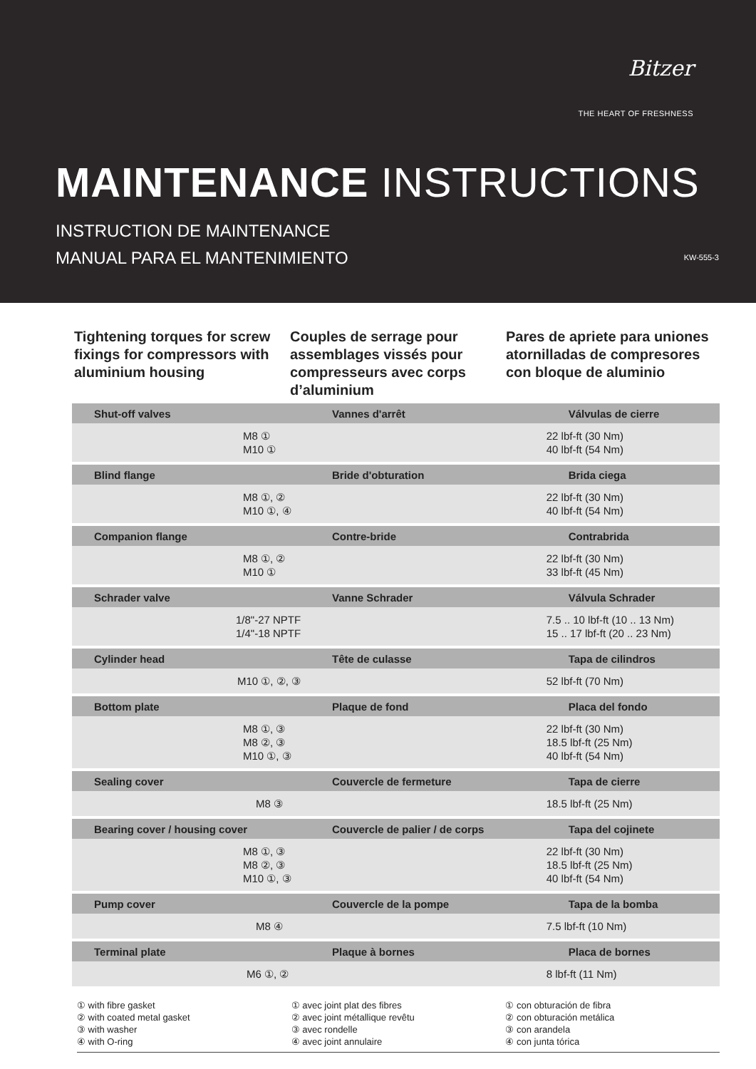Bitzer
THE HEART OF FRESHNESS
MAINTENANCE INSTRUCTIONS
INSTRUCTION DE MAINTENANCE
MANUAL PARA EL MANTENIMIENTO
KW-555-3
Tightening torques for screw fixings for compressors with aluminium housing
Couples de serrage pour assemblages vissés pour compresseurs avec corps d’aluminium
Pares de apriete para uniones atornilladas de compresores con bloque de aluminio
| Shut-off valves | Vannes d'arrêt | Válvulas de cierre |
| --- | --- | --- |
| M8 ① M10 ① | | 22 lbf-ft (30 Nm) 40 lbf-ft (54 Nm) |
| Blind flange | Bride d'obturation | Brida ciega |
| M8 ①, ② M10 ①, ④ | | 22 lbf-ft (30 Nm) 40 lbf-ft (54 Nm) |
| Companion flange | Contre-bride | Contrabrida |
| M8 ①, ② M10 ① | | 22 lbf-ft (30 Nm) 33 lbf-ft (45 Nm) |
| Schrader valve | Vanne Schrader | Válvula Schrader |
| 1/8"-27 NPTF 1/4"-18 NPTF | | 7.5 .. 10 lbf-ft (10 .. 13 Nm) 15 .. 17 lbf-ft (20 .. 23 Nm) |
| Cylinder head | Tête de culasse | Tapa de cilindros |
| M10 ①, ②, ③ | | 52 lbf-ft (70 Nm) |
| Bottom plate | Plaque de fond | Placa del fondo |
| M8 ①, ③ M8 ②, ③ M10 ①, ③ | | 22 lbf-ft (30 Nm) 18.5 lbf-ft (25 Nm) 40 lbf-ft (54 Nm) |
| Sealing cover | Couvercle de fermeture | Tapa de cierre |
| M8 ③ | | 18.5 lbf-ft (25 Nm) |
| Bearing cover / housing cover | Couvercle de palier / de corps | Tapa del cojinete |
| M8 ①, ③ M8 ②, ③ M10 ①, ③ | | 22 lbf-ft (30 Nm) 18.5 lbf-ft (25 Nm) 40 lbf-ft (54 Nm) |
| Pump cover | Couvercle de la pompe | Tapa de la bomba |
| M8 ④ | | 7.5 lbf-ft (10 Nm) |
| Terminal plate | Plaque à bornes | Placa de bornes |
| M6 ①, ② | | 8 lbf-ft (11 Nm) |
① with fibre gasket
② with coated metal gasket
③ with washer
④ with O-ring
① avec joint plat des fibres
② avec joint métallique revêtu
③ avec rondelle
④ avec joint annulaire
① con obturación de fibra
② con obturación metálica
③ con arandela
④ con junta tórica